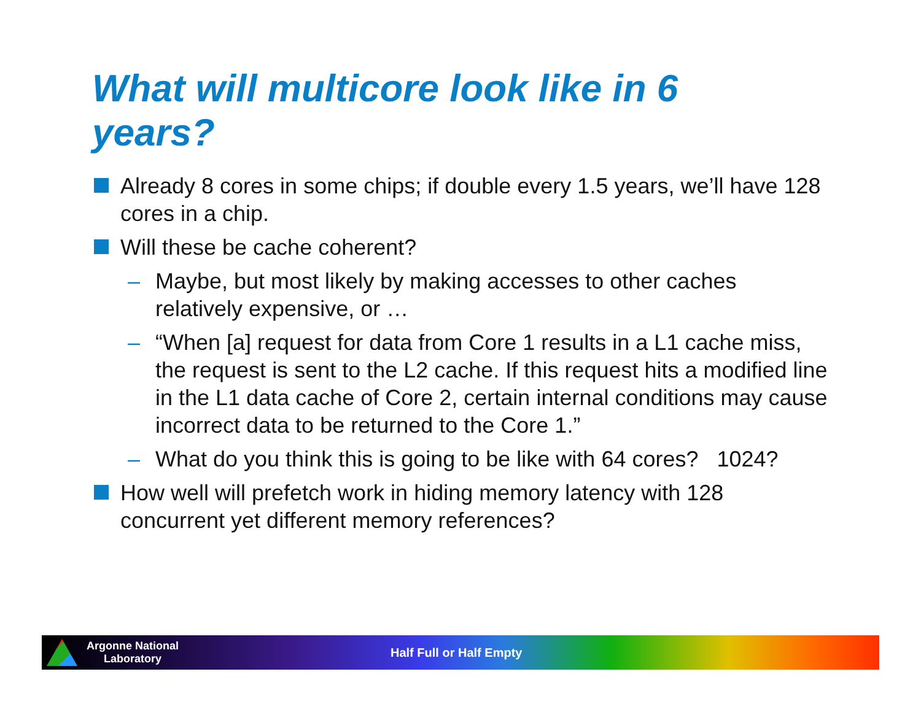What will multicore look like in 6 years?
Already 8 cores in some chips; if double every 1.5 years, we’ll have 128 cores in a chip.
Will these be cache coherent?
– Maybe, but most likely by making accesses to other caches relatively expensive, or …
– “When [a] request for data from Core 1 results in a L1 cache miss, the request is sent to the L2 cache. If this request hits a modified line in the L1 data cache of Core 2, certain internal conditions may cause incorrect data to be returned to the Core 1.”
– What do you think this is going to be like with 64 cores? 1024?
How well will prefetch work in hiding memory latency with 128 concurrent yet different memory references?
Argonne National Laboratory
Half Full or Half Empty